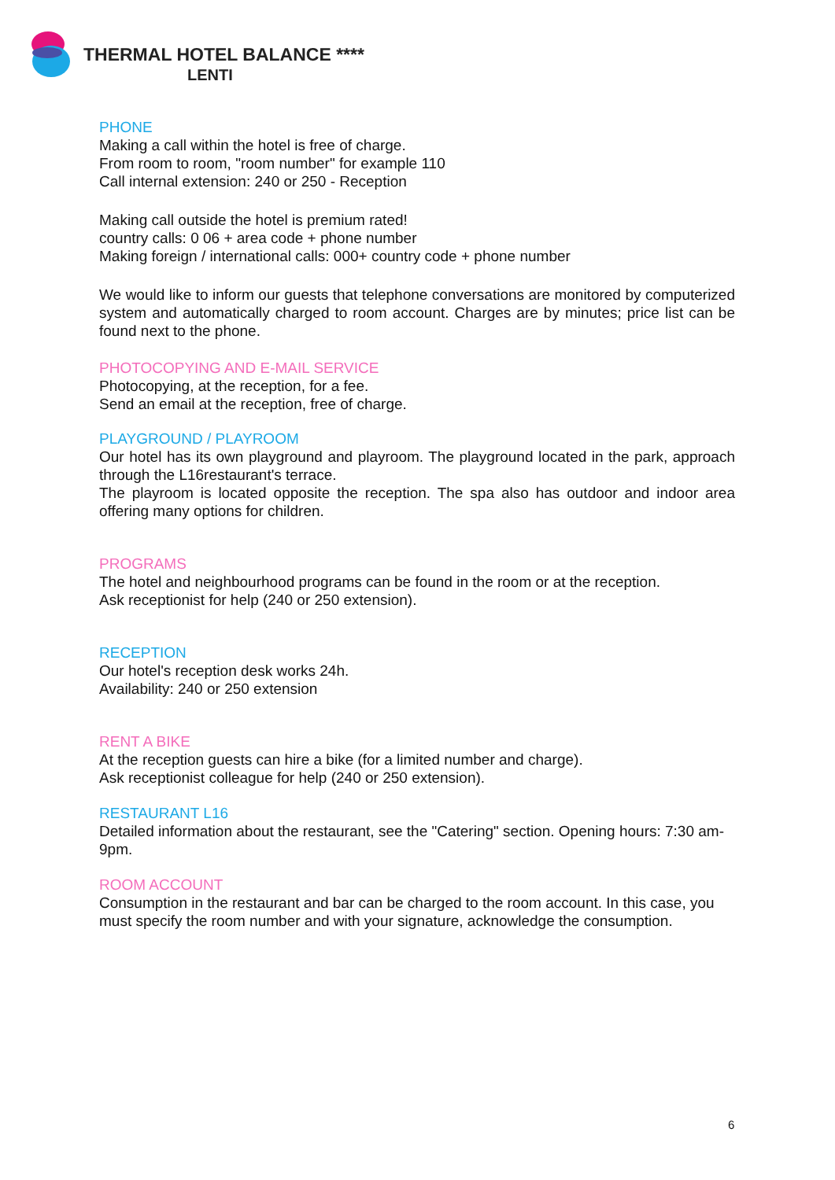THERMAL HOTEL BALANCE ****
LENTI
PHONE
Making a call within the hotel is free of charge.
From room to room, "room number" for example 110
Call internal extension: 240 or 250 - Reception
Making call outside the hotel is premium rated!
country calls: 0 06 + area code + phone number
Making foreign / international calls: 000+ country code + phone number
We would like to inform our guests that telephone conversations are monitored by computerized system and automatically charged to room account. Charges are by minutes; price list can be found next to the phone.
PHOTOCOPYING AND E-MAIL SERVICE
Photocopying, at the reception, for a fee.
Send an email at the reception, free of charge.
PLAYGROUND / PLAYROOM
Our hotel has its own playground and playroom. The playground located in the park, approach through the L16restaurant's terrace.
The playroom is located opposite the reception. The spa also has outdoor and indoor area offering many options for children.
PROGRAMS
The hotel and neighbourhood programs can be found in the room or at the reception.
Ask receptionist for help (240 or 250 extension).
RECEPTION
Our hotel's reception desk works 24h.
Availability: 240 or 250 extension
RENT A BIKE
At the reception guests can hire a bike (for a limited number and charge).
Ask receptionist colleague for help (240 or 250 extension).
RESTAURANT L16
Detailed information about the restaurant, see the "Catering" section. Opening hours: 7:30 am-9pm.
ROOM ACCOUNT
Consumption in the restaurant and bar can be charged to the room account. In this case, you must specify the room number and with your signature, acknowledge the consumption.
6